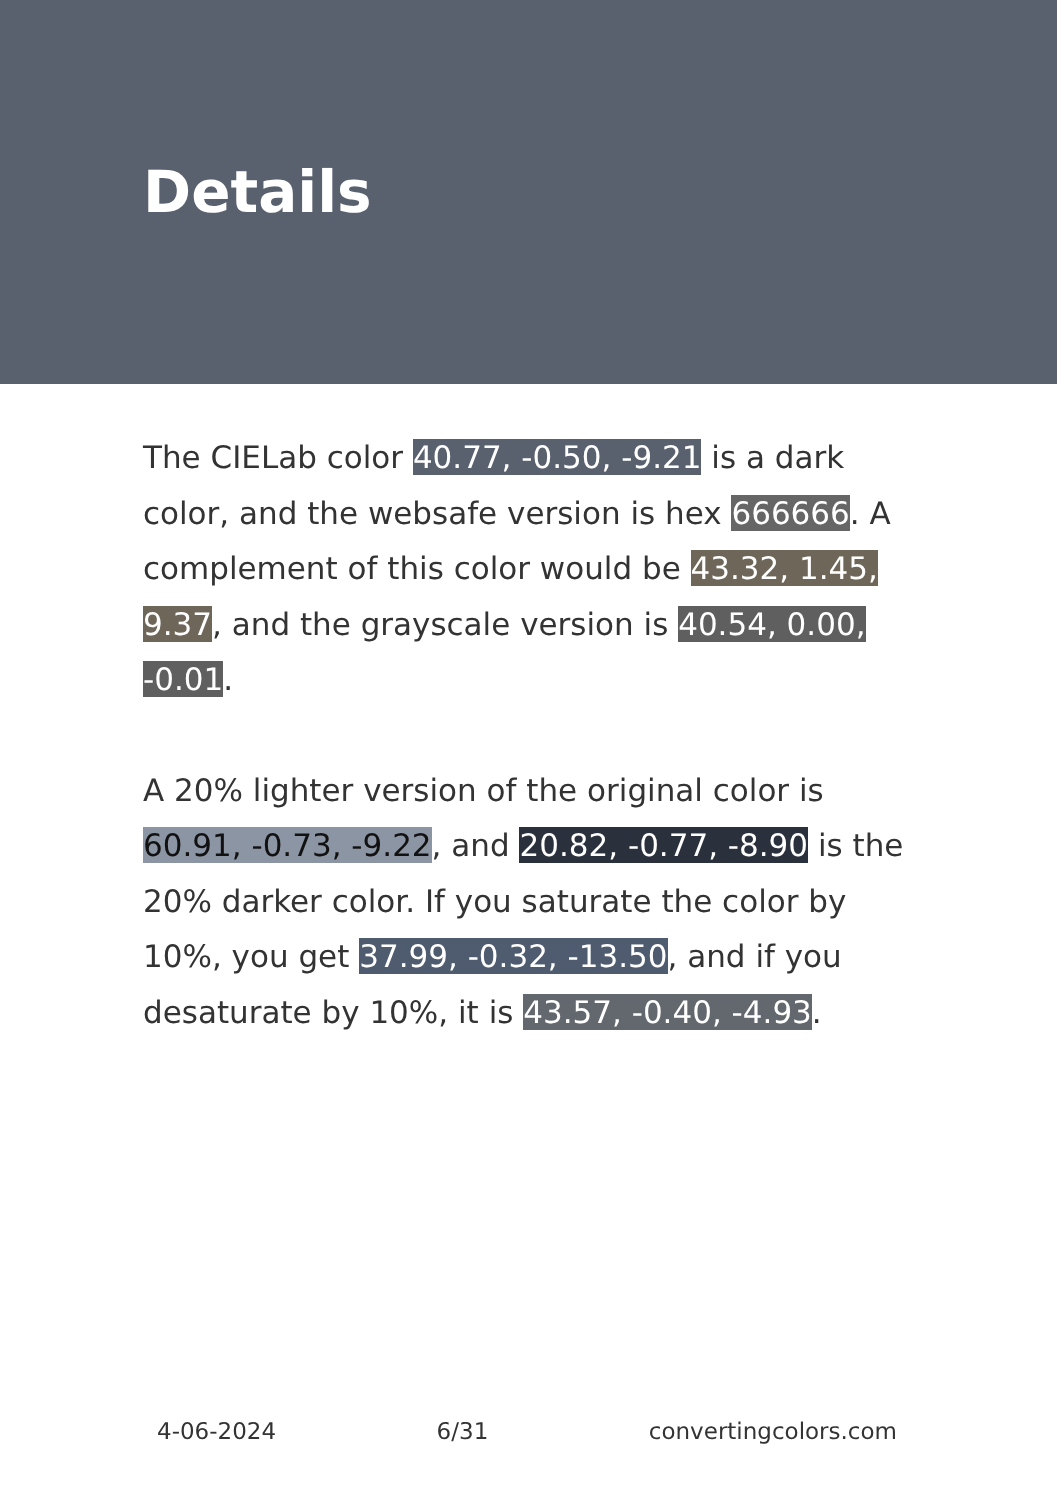Details
The CIELab color 40.77, -0.50, -9.21 is a dark color, and the websafe version is hex 666666. A complement of this color would be 43.32, 1.45, 9.37, and the grayscale version is 40.54, 0.00, -0.01.
A 20% lighter version of the original color is 60.91, -0.73, -9.22, and 20.82, -0.77, -8.90 is the 20% darker color. If you saturate the color by 10%, you get 37.99, -0.32, -13.50, and if you desaturate by 10%, it is 43.57, -0.40, -4.93.
4-06-2024 6/31 convertingcolors.com